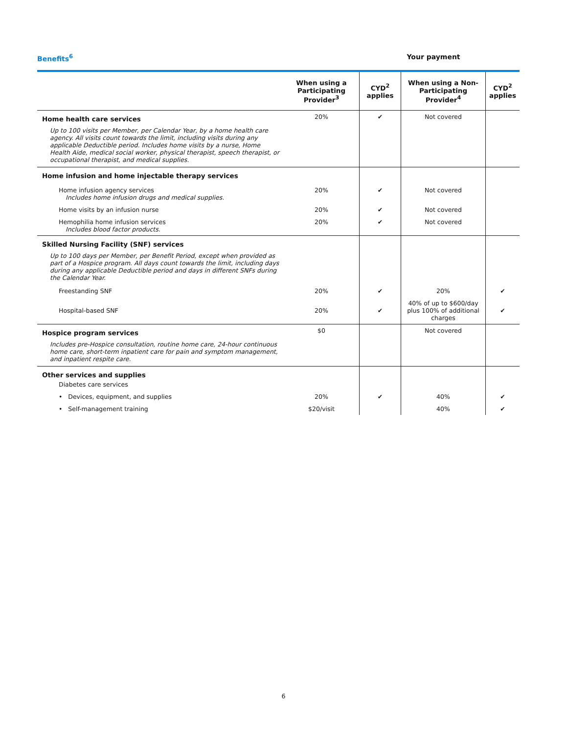Benefits<sup>6</sup> Your payment
| | When using a Participating Provider<sup>3</sup> | CYD<sup>2</sup> applies | When using a Non-Participating Provider<sup>4</sup> | CYD<sup>2</sup> applies |
| --- | --- | --- | --- | --- |
| Home health care services Up to 100 visits per Member, per Calendar Year, by a home health care agency. All visits count towards the limit, including visits during any applicable Deductible period. Includes home visits by a nurse, Home Health Aide, medical social worker, physical therapist, speech therapist, or occupational therapist, and medical supplies. | 20% | ✔ | Not covered | |
| Home infusion and home injectable therapy services | | | | |
| Home infusion agency services Includes home infusion drugs and medical supplies. | 20% | ✔ | Not covered | |
| Home visits by an infusion nurse | 20% | ✔ | Not covered | |
| Hemophilia home infusion services Includes blood factor products. | 20% | ✔ | Not covered | |
| Skilled Nursing Facility (SNF) services Up to 100 days per Member, per Benefit Period, except when provided as part of a Hospice program. All days count towards the limit, including days during any applicable Deductible period and days in different SNFs during the Calendar Year. | | | | |
| Freestanding SNF | 20% | ✔ | 20% | ✔ |
| Hospital-based SNF | 20% | ✔ | 40% of up to $600/day plus 100% of additional charges | ✔ |
| Hospice program services Includes pre-Hospice consultation, routine home care, 24-hour continuous home care, short-term inpatient care for pain and symptom management, and inpatient respite care. | $0 | | Not covered | |
| Other services and supplies Diabetes care services | | | | |
| • Devices, equipment, and supplies | 20% | ✔ | 40% | ✔ |
| • Self-management training | $20/visit | | 40% | ✔ |
6